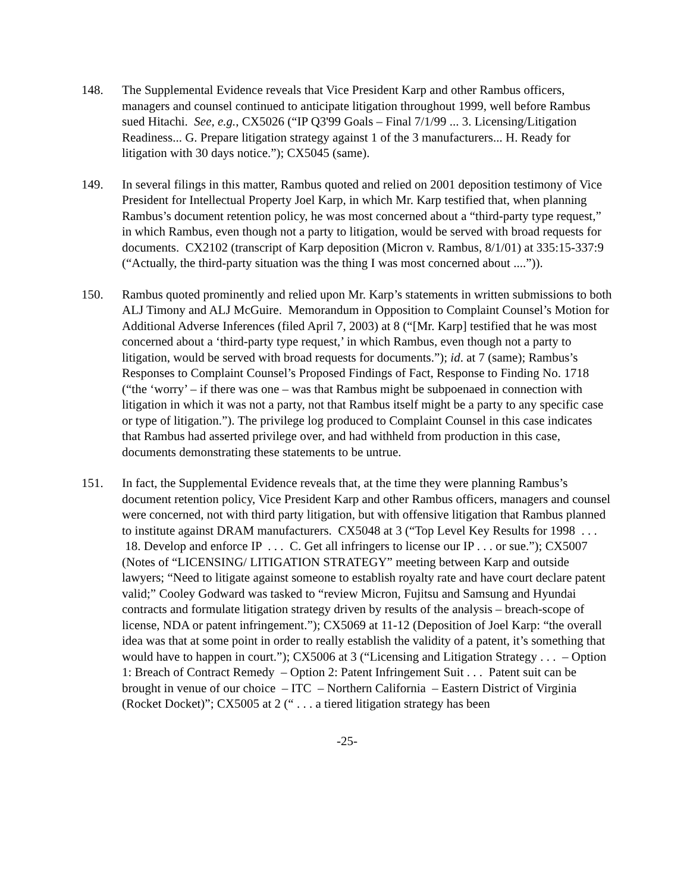148. The Supplemental Evidence reveals that Vice President Karp and other Rambus officers, managers and counsel continued to anticipate litigation throughout 1999, well before Rambus sued Hitachi. See, e.g., CX5026 (“IP Q3'99 Goals – Final 7/1/99 ... 3. Licensing/Litigation Readiness... G. Prepare litigation strategy against 1 of the 3 manufacturers... H. Ready for litigation with 30 days notice.”); CX5045 (same).
149. In several filings in this matter, Rambus quoted and relied on 2001 deposition testimony of Vice President for Intellectual Property Joel Karp, in which Mr. Karp testified that, when planning Rambus’s document retention policy, he was most concerned about a “third-party type request,” in which Rambus, even though not a party to litigation, would be served with broad requests for documents. CX2102 (transcript of Karp deposition (Micron v. Rambus, 8/1/01) at 335:15-337:9 (“Actually, the third-party situation was the thing I was most concerned about ....”)).
150. Rambus quoted prominently and relied upon Mr. Karp’s statements in written submissions to both ALJ Timony and ALJ McGuire. Memorandum in Opposition to Complaint Counsel’s Motion for Additional Adverse Inferences (filed April 7, 2003) at 8 (“[Mr. Karp] testified that he was most concerned about a ‘third-party type request,’ in which Rambus, even though not a party to litigation, would be served with broad requests for documents.”); id. at 7 (same); Rambus’s Responses to Complaint Counsel’s Proposed Findings of Fact, Response to Finding No. 1718 (“the ‘worry’ – if there was one – was that Rambus might be subpoenaed in connection with litigation in which it was not a party, not that Rambus itself might be a party to any specific case or type of litigation.”). The privilege log produced to Complaint Counsel in this case indicates that Rambus had asserted privilege over, and had withheld from production in this case, documents demonstrating these statements to be untrue.
151. In fact, the Supplemental Evidence reveals that, at the time they were planning Rambus’s document retention policy, Vice President Karp and other Rambus officers, managers and counsel were concerned, not with third party litigation, but with offensive litigation that Rambus planned to institute against DRAM manufacturers. CX5048 at 3 (“Top Level Key Results for 1998 . . . 18. Develop and enforce IP . . . C. Get all infringers to license our IP . . . or sue.”); CX5007 (Notes of “LICENSING/ LITIGATION STRATEGY” meeting between Karp and outside lawyers; “Need to litigate against someone to establish royalty rate and have court declare patent valid;” Cooley Godward was tasked to “review Micron, Fujitsu and Samsung and Hyundai contracts and formulate litigation strategy driven by results of the analysis – breach-scope of license, NDA or patent infringement.”); CX5069 at 11-12 (Deposition of Joel Karp: “the overall idea was that at some point in order to really establish the validity of a patent, it’s something that would have to happen in court.”); CX5006 at 3 (“Licensing and Litigation Strategy . . . – Option 1: Breach of Contract Remedy – Option 2: Patent Infringement Suit . . . Patent suit can be brought in venue of our choice – ITC – Northern California – Eastern District of Virginia (Rocket Docket)”; CX5005 at 2 (“ . . . a tiered litigation strategy has been
-25-